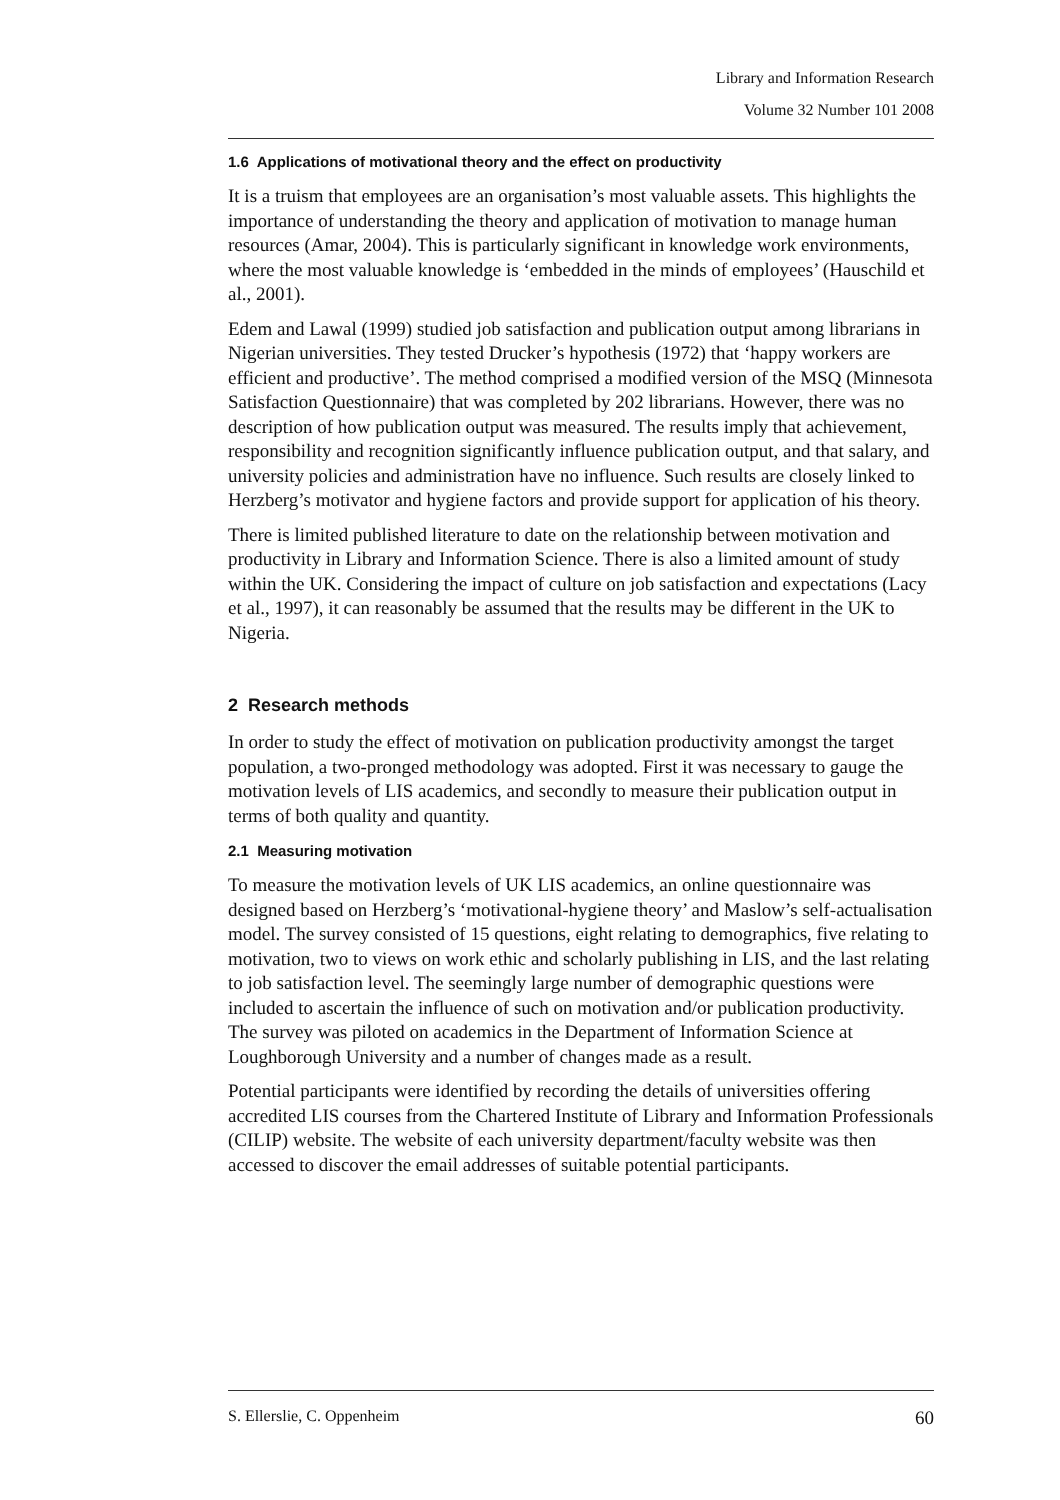Library and Information Research
Volume 32 Number 101 2008
1.6 Applications of motivational theory and the effect on productivity
It is a truism that employees are an organisation’s most valuable assets. This highlights the importance of understanding the theory and application of motivation to manage human resources (Amar, 2004). This is particularly significant in knowledge work environments, where the most valuable knowledge is ‘embedded in the minds of employees’ (Hauschild et al., 2001).
Edem and Lawal (1999) studied job satisfaction and publication output among librarians in Nigerian universities. They tested Drucker’s hypothesis (1972) that ‘happy workers are efficient and productive’. The method comprised a modified version of the MSQ (Minnesota Satisfaction Questionnaire) that was completed by 202 librarians. However, there was no description of how publication output was measured. The results imply that achievement, responsibility and recognition significantly influence publication output, and that salary, and university policies and administration have no influence. Such results are closely linked to Herzberg’s motivator and hygiene factors and provide support for application of his theory.
There is limited published literature to date on the relationship between motivation and productivity in Library and Information Science. There is also a limited amount of study within the UK. Considering the impact of culture on job satisfaction and expectations (Lacy et al., 1997), it can reasonably be assumed that the results may be different in the UK to Nigeria.
2 Research methods
In order to study the effect of motivation on publication productivity amongst the target population, a two-pronged methodology was adopted. First it was necessary to gauge the motivation levels of LIS academics, and secondly to measure their publication output in terms of both quality and quantity.
2.1 Measuring motivation
To measure the motivation levels of UK LIS academics, an online questionnaire was designed based on Herzberg’s ‘motivational-hygiene theory’ and Maslow’s self-actualisation model. The survey consisted of 15 questions, eight relating to demographics, five relating to motivation, two to views on work ethic and scholarly publishing in LIS, and the last relating to job satisfaction level. The seemingly large number of demographic questions were included to ascertain the influence of such on motivation and/or publication productivity. The survey was piloted on academics in the Department of Information Science at Loughborough University and a number of changes made as a result.
Potential participants were identified by recording the details of universities offering accredited LIS courses from the Chartered Institute of Library and Information Professionals (CILIP) website. The website of each university department/faculty website was then accessed to discover the email addresses of suitable potential participants.
S. Ellerslie, C. Oppenheim 60